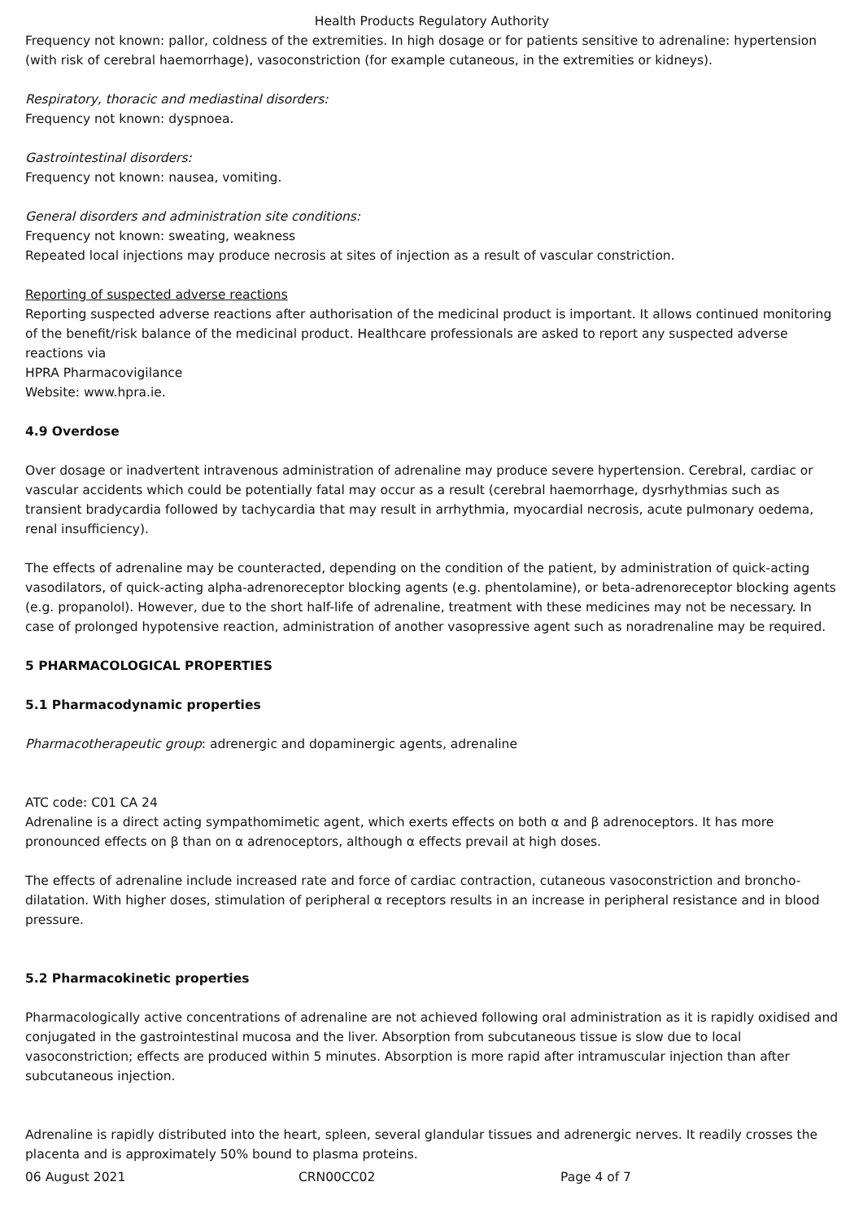Health Products Regulatory Authority
Frequency not known: pallor, coldness of the extremities. In high dosage or for patients sensitive to adrenaline: hypertension (with risk of cerebral haemorrhage), vasoconstriction (for example cutaneous, in the extremities or kidneys).
Respiratory, thoracic and mediastinal disorders:
Frequency not known: dyspnoea.
Gastrointestinal disorders:
Frequency not known: nausea, vomiting.
General disorders and administration site conditions:
Frequency not known: sweating, weakness
Repeated local injections may produce necrosis at sites of injection as a result of vascular constriction.
Reporting of suspected adverse reactions
Reporting suspected adverse reactions after authorisation of the medicinal product is important. It allows continued monitoring of the benefit/risk balance of the medicinal product. Healthcare professionals are asked to report any suspected adverse reactions via
HPRA Pharmacovigilance
Website: www.hpra.ie.
4.9 Overdose
Over dosage or inadvertent intravenous administration of adrenaline may produce severe hypertension. Cerebral, cardiac or vascular accidents which could be potentially fatal may occur as a result (cerebral haemorrhage, dysrhythmias such as transient bradycardia followed by tachycardia that may result in arrhythmia, myocardial necrosis, acute pulmonary oedema, renal insufficiency).
The effects of adrenaline may be counteracted, depending on the condition of the patient, by administration of quick-acting vasodilators, of quick-acting alpha-adrenoreceptor blocking agents (e.g. phentolamine), or beta-adrenoreceptor blocking agents (e.g. propanolol). However, due to the short half-life of adrenaline, treatment with these medicines may not be necessary. In case of prolonged hypotensive reaction, administration of another vasopressive agent such as noradrenaline may be required.
5 PHARMACOLOGICAL PROPERTIES
5.1 Pharmacodynamic properties
Pharmacotherapeutic group: adrenergic and dopaminergic agents, adrenaline
ATC code: C01 CA 24
Adrenaline is a direct acting sympathomimetic agent, which exerts effects on both α and β adrenoceptors. It has more pronounced effects on β than on α adrenoceptors, although α effects prevail at high doses.
The effects of adrenaline include increased rate and force of cardiac contraction, cutaneous vasoconstriction and broncho-dilatation. With higher doses, stimulation of peripheral α receptors results in an increase in peripheral resistance and in blood pressure.
5.2 Pharmacokinetic properties
Pharmacologically active concentrations of adrenaline are not achieved following oral administration as it is rapidly oxidised and conjugated in the gastrointestinal mucosa and the liver. Absorption from subcutaneous tissue is slow due to local vasoconstriction; effects are produced within 5 minutes. Absorption is more rapid after intramuscular injection than after subcutaneous injection.
Adrenaline is rapidly distributed into the heart, spleen, several glandular tissues and adrenergic nerves. It readily crosses the placenta and is approximately 50% bound to plasma proteins.
06 August 2021 CRN00CC02 Page 4 of 7